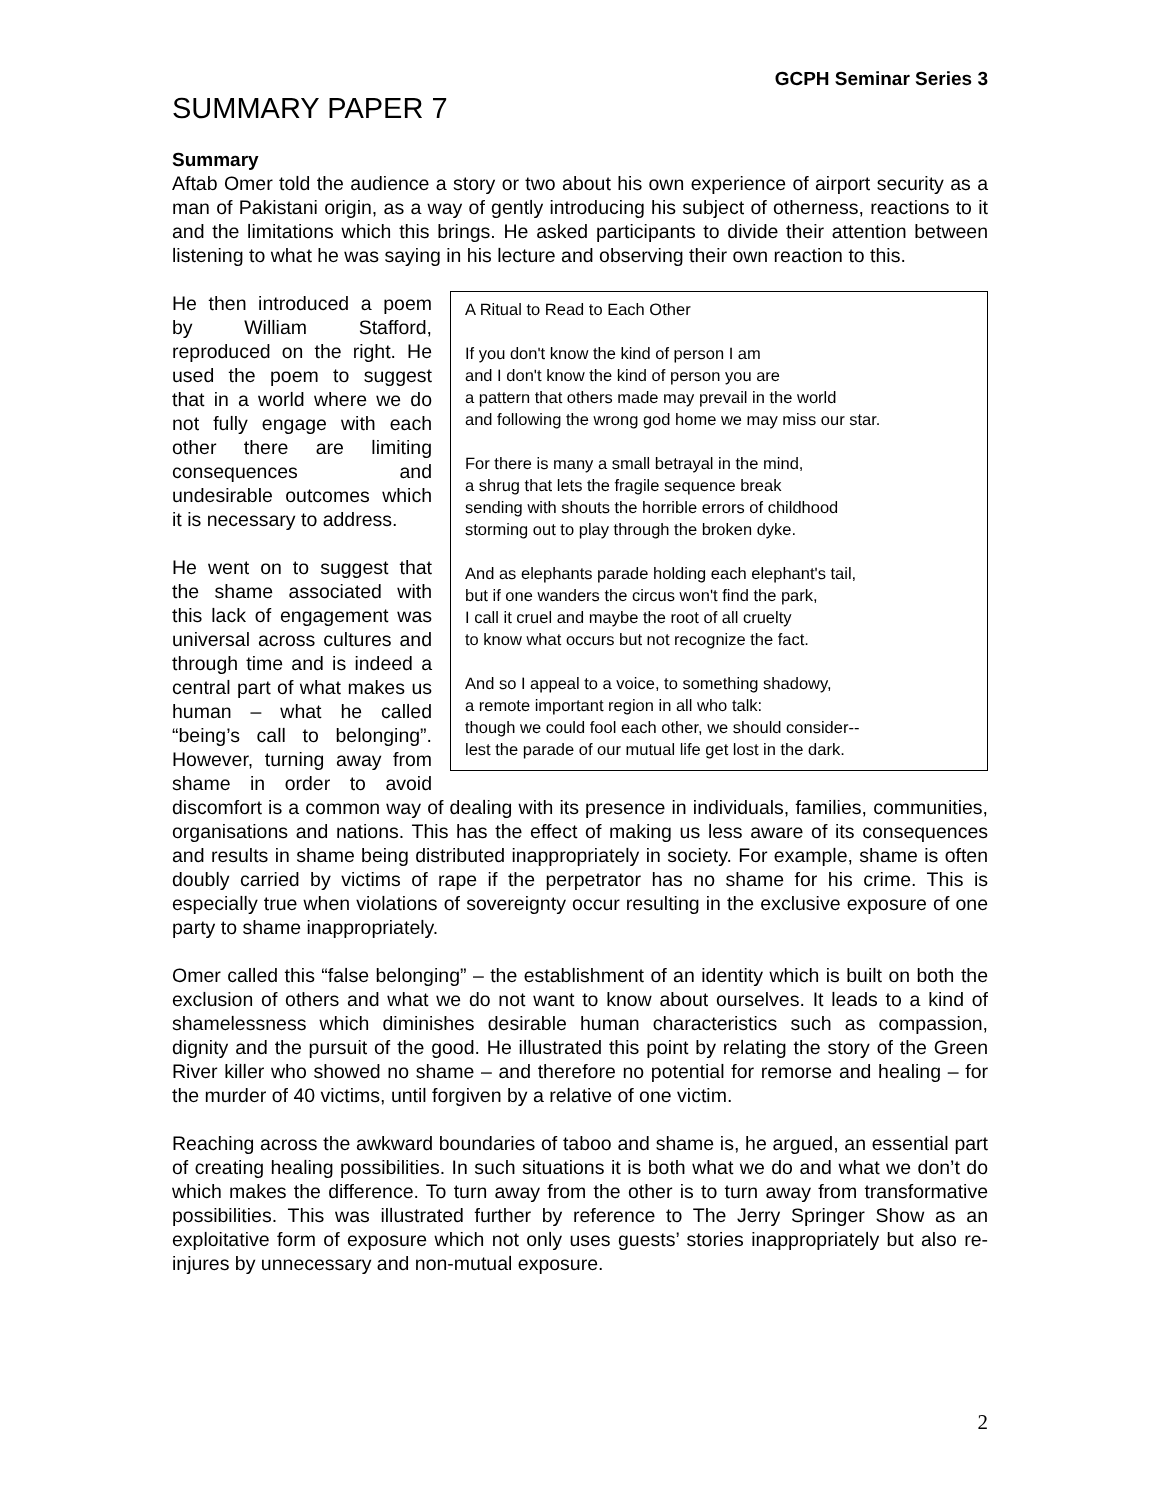GCPH Seminar Series 3
SUMMARY PAPER 7
Summary
Aftab Omer told the audience a story or two about his own experience of airport security as a man of Pakistani origin, as a way of gently introducing his subject of otherness, reactions to it and the limitations which this brings. He asked participants to divide their attention between listening to what he was saying in his lecture and observing their own reaction to this.
A Ritual to Read to Each Other
If you don't know the kind of person I am
and I don't know the kind of person you are
a pattern that others made may prevail in the world
and following the wrong god home we may miss our star.
For there is many a small betrayal in the mind,
a shrug that lets the fragile sequence break
sending with shouts the horrible errors of childhood
storming out to play through the broken dyke.
And as elephants parade holding each elephant's tail,
but if one wanders the circus won't find the park,
I call it cruel and maybe the root of all cruelty
to know what occurs but not recognize the fact.
And so I appeal to a voice, to something shadowy,
a remote important region in all who talk:
though we could fool each other, we should consider--
lest the parade of our mutual life get lost in the dark.
He then introduced a poem by William Stafford, reproduced on the right. He used the poem to suggest that in a world where we do not fully engage with each other there are limiting consequences and undesirable outcomes which it is necessary to address.
He went on to suggest that the shame associated with this lack of engagement was universal across cultures and through time and is indeed a central part of what makes us human – what he called “being’s call to belonging”. However, turning away from shame in order to avoid discomfort is a common way of dealing with its presence in individuals, families, communities, organisations and nations. This has the effect of making us less aware of its consequences and results in shame being distributed inappropriately in society. For example, shame is often doubly carried by victims of rape if the perpetrator has no shame for his crime. This is especially true when violations of sovereignty occur resulting in the exclusive exposure of one party to shame inappropriately.
Omer called this “false belonging” – the establishment of an identity which is built on both the exclusion of others and what we do not want to know about ourselves. It leads to a kind of shamelessness which diminishes desirable human characteristics such as compassion, dignity and the pursuit of the good. He illustrated this point by relating the story of the Green River killer who showed no shame – and therefore no potential for remorse and healing – for the murder of 40 victims, until forgiven by a relative of one victim.
Reaching across the awkward boundaries of taboo and shame is, he argued, an essential part of creating healing possibilities. In such situations it is both what we do and what we don’t do which makes the difference. To turn away from the other is to turn away from transformative possibilities. This was illustrated further by reference to The Jerry Springer Show as an exploitative form of exposure which not only uses guests’ stories inappropriately but also re-injures by unnecessary and non-mutual exposure.
2